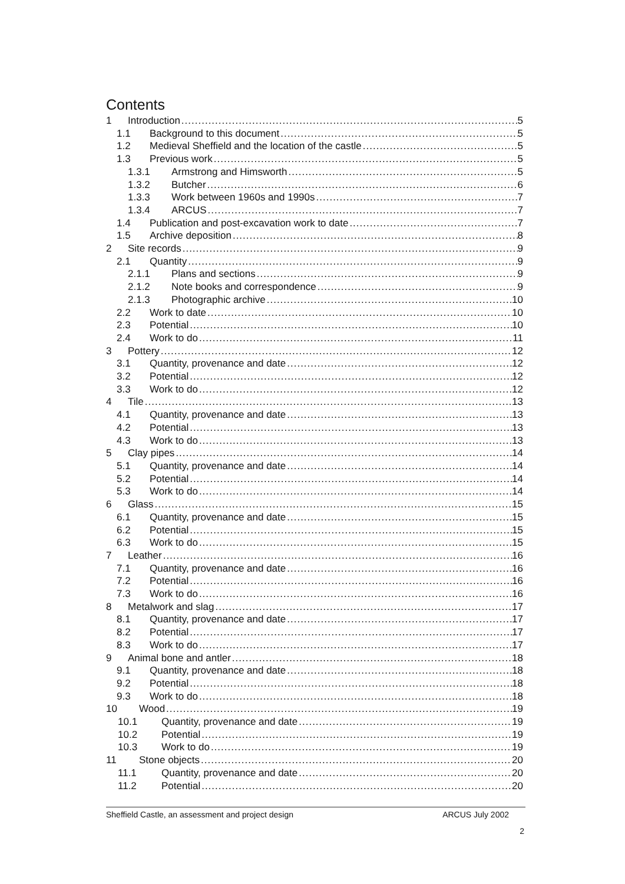Contents
1 Introduction 5
1.1 Background to this document 5
1.2 Medieval Sheffield and the location of the castle 5
1.3 Previous work 5
1.3.1 Armstrong and Himsworth 5
1.3.2 Butcher 6
1.3.3 Work between 1960s and 1990s 7
1.3.4 ARCUS 7
1.4 Publication and post-excavation work to date 7
1.5 Archive deposition 8
2 Site records 9
2.1 Quantity 9
2.1.1 Plans and sections 9
2.1.2 Note books and correspondence 9
2.1.3 Photographic archive 10
2.2 Work to date 10
2.3 Potential 10
2.4 Work to do 11
3 Pottery 12
3.1 Quantity, provenance and date 12
3.2 Potential 12
3.3 Work to do 12
4 Tile 13
4.1 Quantity, provenance and date 13
4.2 Potential 13
4.3 Work to do 13
5 Clay pipes 14
5.1 Quantity, provenance and date 14
5.2 Potential 14
5.3 Work to do 14
6 Glass 15
6.1 Quantity, provenance and date 15
6.2 Potential 15
6.3 Work to do 15
7 Leather 16
7.1 Quantity, provenance and date 16
7.2 Potential 16
7.3 Work to do 16
8 Metalwork and slag 17
8.1 Quantity, provenance and date 17
8.2 Potential 17
8.3 Work to do 17
9 Animal bone and antler 18
9.1 Quantity, provenance and date 18
9.2 Potential 18
9.3 Work to do 18
10 Wood 19
10.1 Quantity, provenance and date 19
10.2 Potential 19
10.3 Work to do 19
11 Stone objects 20
11.1 Quantity, provenance and date 20
11.2 Potential 20
Sheffield Castle, an assessment and project design ARCUS July 2002
2